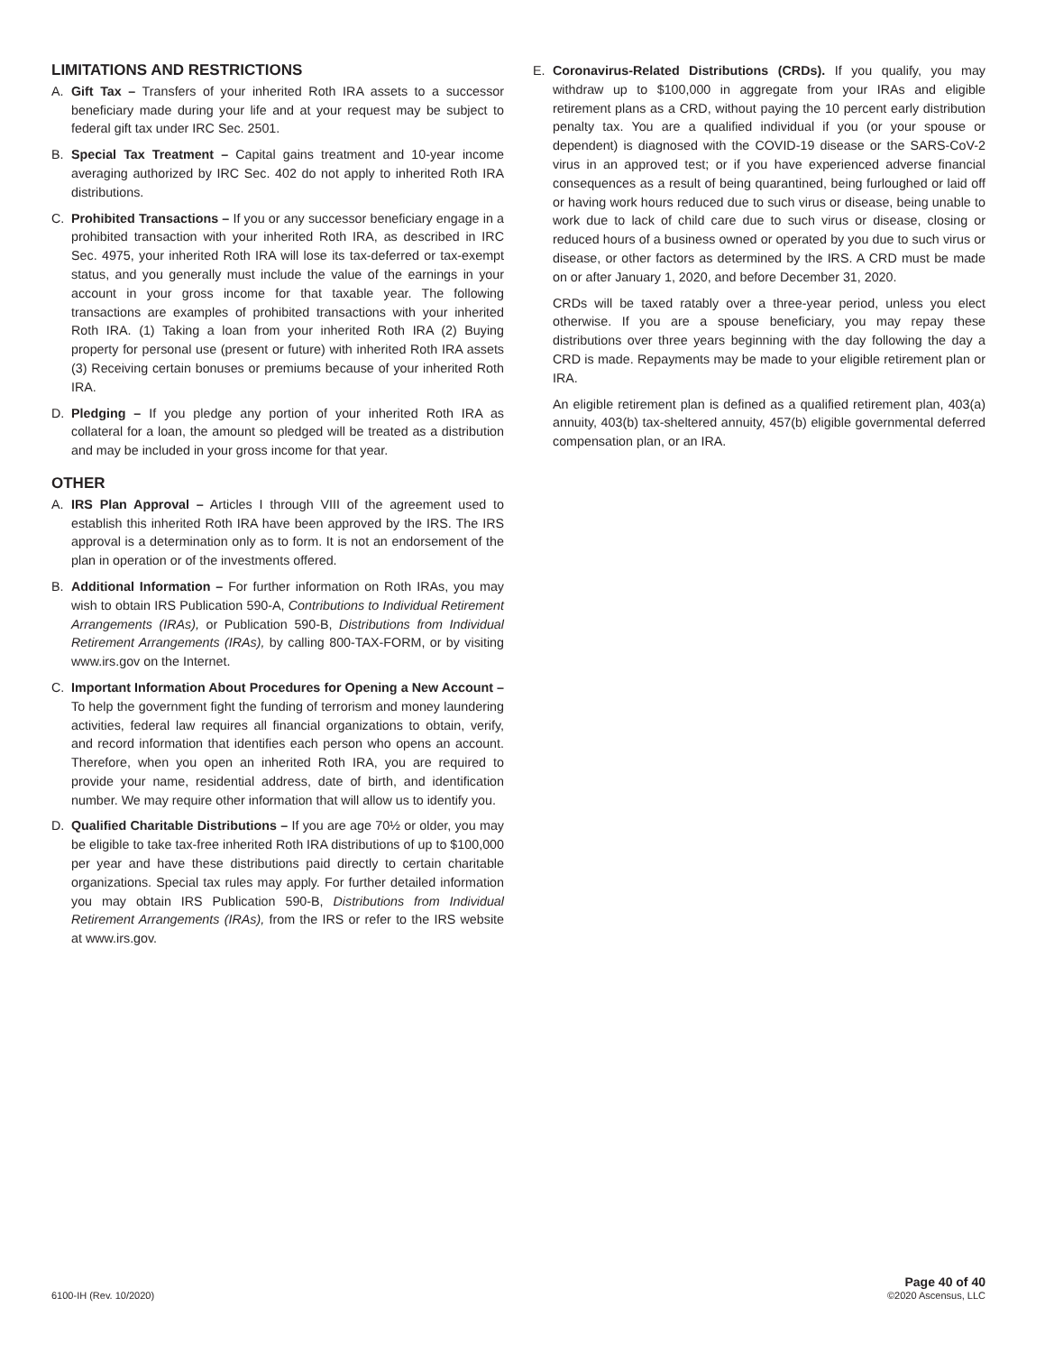LIMITATIONS AND RESTRICTIONS
A. Gift Tax – Transfers of your inherited Roth IRA assets to a successor beneficiary made during your life and at your request may be subject to federal gift tax under IRC Sec. 2501.
B. Special Tax Treatment – Capital gains treatment and 10-year income averaging authorized by IRC Sec. 402 do not apply to inherited Roth IRA distributions.
C. Prohibited Transactions – If you or any successor beneficiary engage in a prohibited transaction with your inherited Roth IRA, as described in IRC Sec. 4975, your inherited Roth IRA will lose its tax-deferred or tax-exempt status, and you generally must include the value of the earnings in your account in your gross income for that taxable year. The following transactions are examples of prohibited transactions with your inherited Roth IRA. (1) Taking a loan from your inherited Roth IRA (2) Buying property for personal use (present or future) with inherited Roth IRA assets (3) Receiving certain bonuses or premiums because of your inherited Roth IRA.
D. Pledging – If you pledge any portion of your inherited Roth IRA as collateral for a loan, the amount so pledged will be treated as a distribution and may be included in your gross income for that year.
OTHER
A. IRS Plan Approval – Articles I through VIII of the agreement used to establish this inherited Roth IRA have been approved by the IRS. The IRS approval is a determination only as to form. It is not an endorsement of the plan in operation or of the investments offered.
B. Additional Information – For further information on Roth IRAs, you may wish to obtain IRS Publication 590-A, Contributions to Individual Retirement Arrangements (IRAs), or Publication 590-B, Distributions from Individual Retirement Arrangements (IRAs), by calling 800-TAX-FORM, or by visiting www.irs.gov on the Internet.
C. Important Information About Procedures for Opening a New Account – To help the government fight the funding of terrorism and money laundering activities, federal law requires all financial organizations to obtain, verify, and record information that identifies each person who opens an account. Therefore, when you open an inherited Roth IRA, you are required to provide your name, residential address, date of birth, and identification number. We may require other information that will allow us to identify you.
D. Qualified Charitable Distributions – If you are age 70½ or older, you may be eligible to take tax-free inherited Roth IRA distributions of up to $100,000 per year and have these distributions paid directly to certain charitable organizations. Special tax rules may apply. For further detailed information you may obtain IRS Publication 590-B, Distributions from Individual Retirement Arrangements (IRAs), from the IRS or refer to the IRS website at www.irs.gov.
E. Coronavirus-Related Distributions (CRDs). If you qualify, you may withdraw up to $100,000 in aggregate from your IRAs and eligible retirement plans as a CRD, without paying the 10 percent early distribution penalty tax. You are a qualified individual if you (or your spouse or dependent) is diagnosed with the COVID-19 disease or the SARS-CoV-2 virus in an approved test; or if you have experienced adverse financial consequences as a result of being quarantined, being furloughed or laid off or having work hours reduced due to such virus or disease, being unable to work due to lack of child care due to such virus or disease, closing or reduced hours of a business owned or operated by you due to such virus or disease, or other factors as determined by the IRS. A CRD must be made on or after January 1, 2020, and before December 31, 2020.
CRDs will be taxed ratably over a three-year period, unless you elect otherwise. If you are a spouse beneficiary, you may repay these distributions over three years beginning with the day following the day a CRD is made. Repayments may be made to your eligible retirement plan or IRA.
An eligible retirement plan is defined as a qualified retirement plan, 403(a) annuity, 403(b) tax-sheltered annuity, 457(b) eligible governmental deferred compensation plan, or an IRA.
6100-IH (Rev. 10/2020)
Page 40 of 40
©2020 Ascensus, LLC